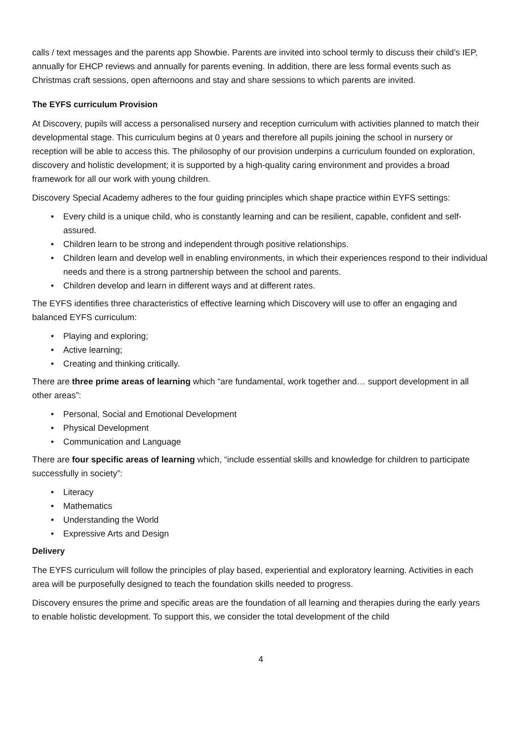calls / text messages and the parents app Showbie. Parents are invited into school termly to discuss their child’s IEP, annually for EHCP reviews and annually for parents evening. In addition, there are less formal events such as Christmas craft sessions, open afternoons and stay and share sessions to which parents are invited.
The EYFS curriculum Provision
At Discovery, pupils will access a personalised nursery and reception curriculum with activities planned to match their developmental stage. This curriculum begins at 0 years and therefore all pupils joining the school in nursery or reception will be able to access this. The philosophy of our provision underpins a curriculum founded on exploration, discovery and holistic development; it is supported by a high-quality caring environment and provides a broad framework for all our work with young children.
Discovery Special Academy adheres to the four guiding principles which shape practice within EYFS settings:
• Every child is a unique child, who is constantly learning and can be resilient, capable, confident and self-assured.
• Children learn to be strong and independent through positive relationships.
• Children learn and develop well in enabling environments, in which their experiences respond to their individual needs and there is a strong partnership between the school and parents.
• Children develop and learn in different ways and at different rates.
The EYFS identifies three characteristics of effective learning which Discovery will use to offer an engaging and balanced EYFS curriculum:
• Playing and exploring;
• Active learning;
• Creating and thinking critically.
There are three prime areas of learning which “are fundamental, work together and… support development in all other areas”:
• Personal, Social and Emotional Development
• Physical Development
• Communication and Language
There are four specific areas of learning which, “include essential skills and knowledge for children to participate successfully in society”:
• Literacy
• Mathematics
• Understanding the World
• Expressive Arts and Design
Delivery
The EYFS curriculum will follow the principles of play based, experiential and exploratory learning. Activities in each area will be purposefully designed to teach the foundation skills needed to progress.
Discovery ensures the prime and specific areas are the foundation of all learning and therapies during the early years to enable holistic development. To support this, we consider the total development of the child
4